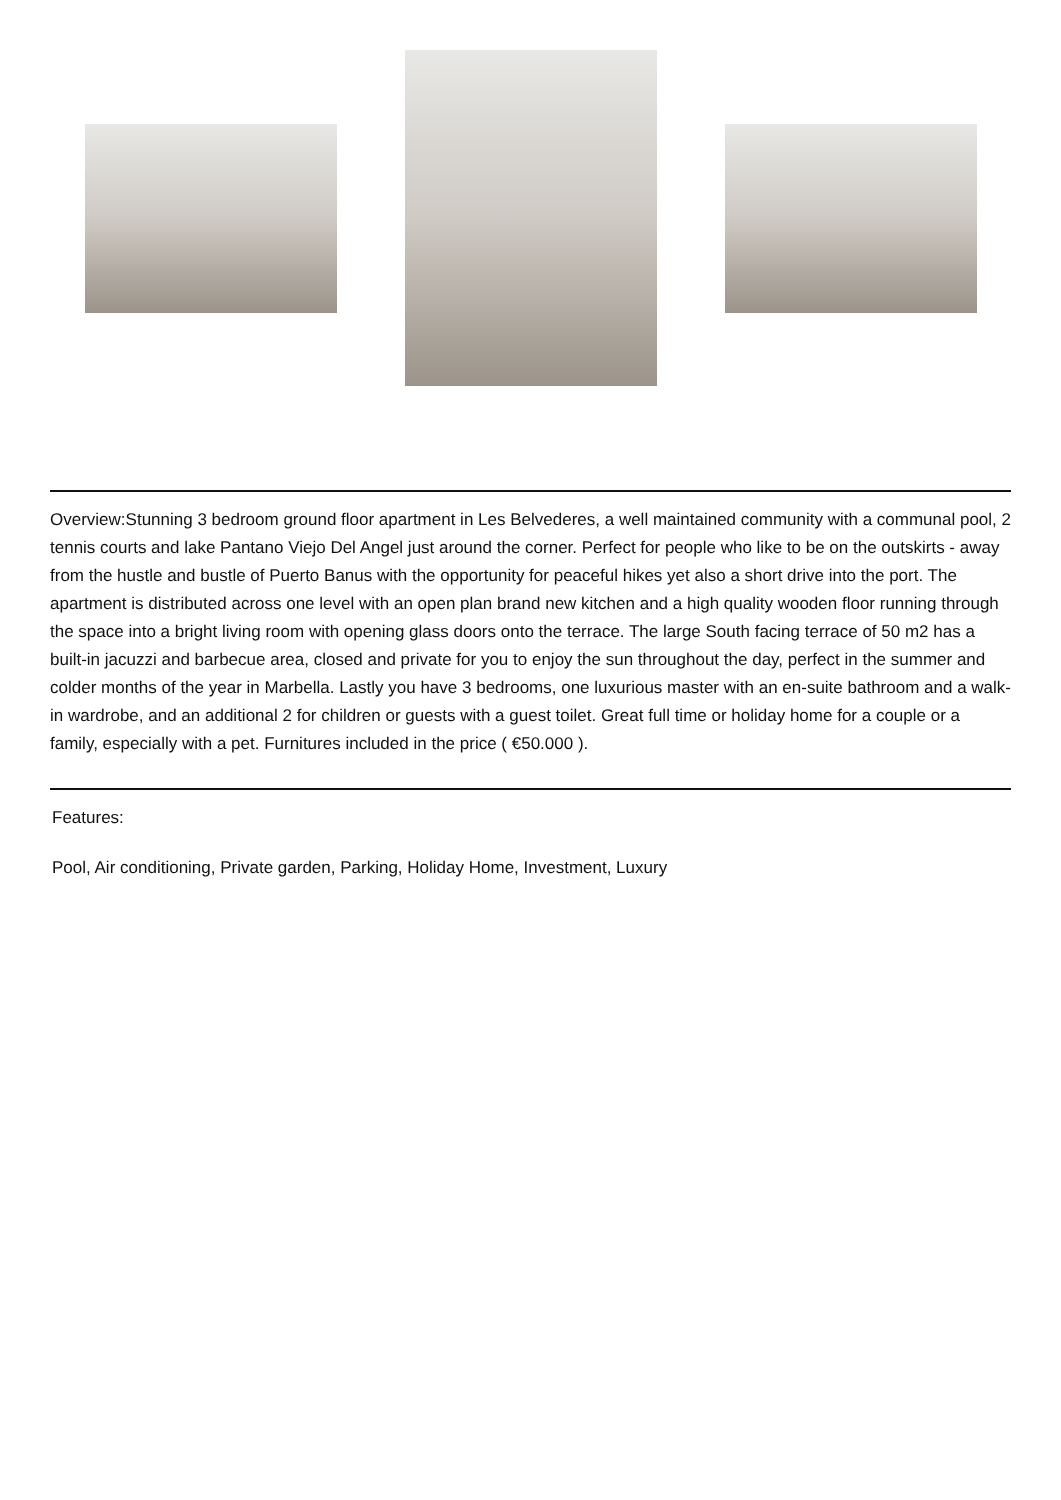Overview:Stunning 3 bedroom ground floor apartment in Les Belvederes, a well maintained community with a communal pool, 2 tennis courts and lake Pantano Viejo Del Angel just around the corner. Perfect for people who like to be on the outskirts - away from the hustle and bustle of Puerto Banus with the opportunity for peaceful hikes yet also a short drive into the port. The apartment is distributed across one level with an open plan brand new kitchen and a high quality wooden floor running through the space into a bright living room with opening glass doors onto the terrace. The large South facing terrace of 50 m2 has a built-in jacuzzi and barbecue area, closed and private for you to enjoy the sun throughout the day, perfect in the summer and colder months of the year in Marbella. Lastly you have 3 bedrooms, one luxurious master with an en-suite bathroom and a walk-in wardrobe, and an additional 2 for children or guests with a guest toilet. Great full time or holiday home for a couple or a family, especially with a pet. Furnitures included in the price ( €50.000 ).
Features:
Pool, Air conditioning, Private garden, Parking, Holiday Home, Investment, Luxury